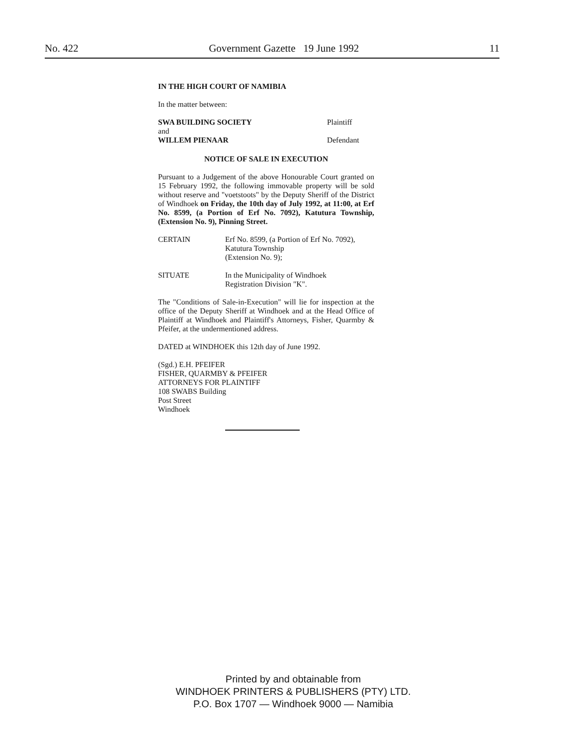No. 422 Government Gazette 19 June 1992 11
IN THE HIGH COURT OF NAMIBIA
In the matter between:
SWA BUILDING SOCIETY Plaintiff
and
WILLEM PIENAAR Defendant
NOTICE OF SALE IN EXECUTION
Pursuant to a Judgement of the above Honourable Court granted on 15 February 1992, the following immovable property will be sold without reserve and "voetstoots" by the Deputy Sheriff of the District of Windhoek on Friday, the 10th day of July 1992, at 11:00, at Erf No. 8599, (a Portion of Erf No. 7092), Katutura Township, (Extension No. 9), Pinning Street.
CERTAIN Erf No. 8599, (a Portion of Erf No. 7092), Katutura Township
(Extension No. 9);
SITUATE In the Municipality of Windhoek
Registration Division "K".
The "Conditions of Sale-in-Execution" will lie for inspection at the office of the Deputy Sheriff at Windhoek and at the Head Office of Plaintiff at Windhoek and Plaintiff's Attorneys, Fisher, Quarmby & Pfeifer, at the undermentioned address.
DATED at WINDHOEK this 12th day of June 1992.
(Sgd.) E.H. PFEIFER
FISHER, QUARMBY & PFEIFER
ATTORNEYS FOR PLAINTIFF
108 SWABS Building
Post Street
Windhoek
Printed by and obtainable from
WINDHOEK PRINTERS & PUBLISHERS (PTY) LTD.
P.O. Box 1707 — Windhoek 9000 — Namibia